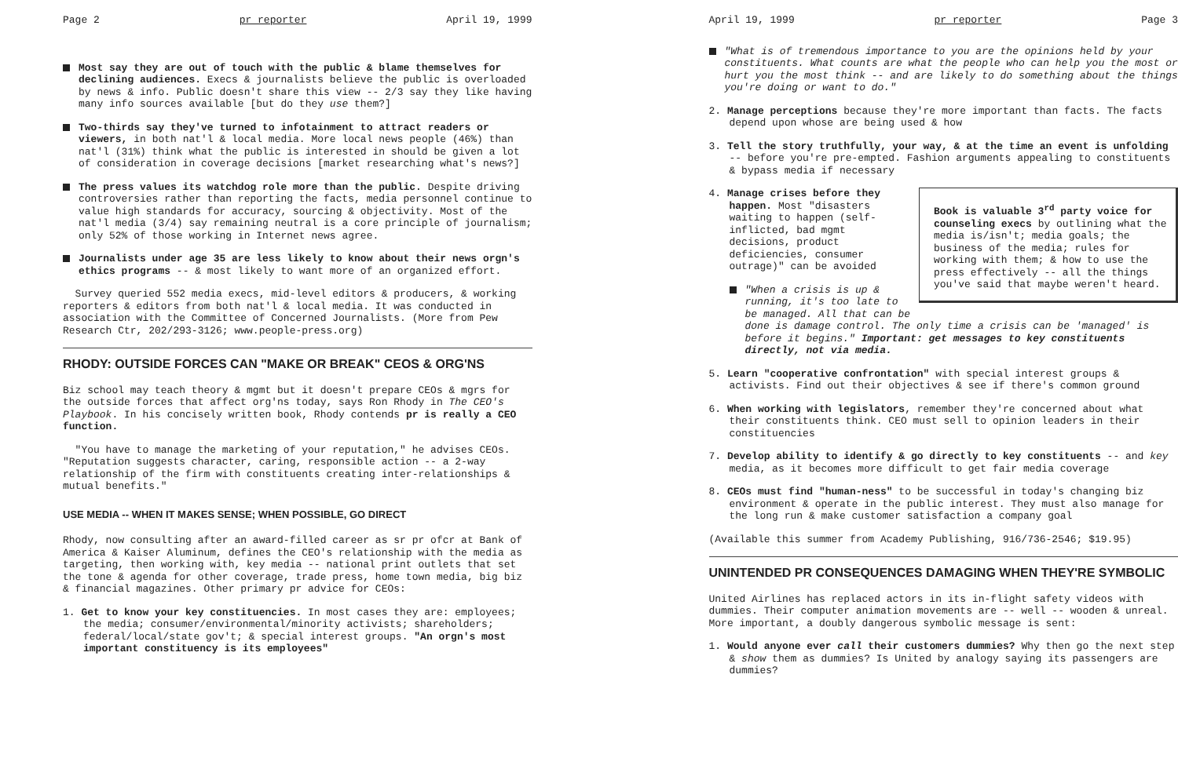Page 2 pr reporter April 19, 1999
Most say they are out of touch with the public & blame themselves for declining audiences. Execs & journalists believe the public is overloaded by news & info. Public doesn't share this view -- 2/3 say they like having many info sources available [but do they use them?]
Two-thirds say they've turned to infotainment to attract readers or viewers, in both nat'l & local media. More local news people (46%) than nat'l (31%) think what the public is interested in should be given a lot of consideration in coverage decisions [market researching what's news?]
The press values its watchdog role more than the public. Despite driving controversies rather than reporting the facts, media personnel continue to value high standards for accuracy, sourcing & objectivity. Most of the nat'l media (3/4) say remaining neutral is a core principle of journalism; only 52% of those working in Internet news agree.
Journalists under age 35 are less likely to know about their news orgn's ethics programs -- & most likely to want more of an organized effort.
Survey queried 552 media execs, mid-level editors & producers, & working reporters & editors from both nat'l & local media. It was conducted in association with the Committee of Concerned Journalists. (More from Pew Research Ctr, 202/293-3126; www.people-press.org)
RHODY: OUTSIDE FORCES CAN "MAKE OR BREAK" CEOS & ORG'NS
Biz school may teach theory & mgmt but it doesn't prepare CEOs & mgrs for the outside forces that affect org'ns today, says Ron Rhody in The CEO's Playbook. In his concisely written book, Rhody contends pr is really a CEO function.
"You have to manage the marketing of your reputation," he advises CEOs. "Reputation suggests character, caring, responsible action -- a 2-way relationship of the firm with constituents creating inter-relationships & mutual benefits."
USE MEDIA -- WHEN IT MAKES SENSE; WHEN POSSIBLE, GO DIRECT
Rhody, now consulting after an award-filled career as sr pr ofcr at Bank of America & Kaiser Aluminum, defines the CEO's relationship with the media as targeting, then working with, key media -- national print outlets that set the tone & agenda for other coverage, trade press, home town media, big biz & financial magazines. Other primary pr advice for CEOs:
1. Get to know your key constituencies. In most cases they are: employees; the media; consumer/environmental/minority activists; shareholders; federal/local/state gov't; & special interest groups. "An orgn's most important constituency is its employees"
April 19, 1999 pr reporter Page 3
"What is of tremendous importance to you are the opinions held by your constituents. What counts are what the people who can help you the most or hurt you the most think -- and are likely to do something about the things you're doing or want to do."
2. Manage perceptions because they're more important than facts. The facts depend upon whose are being used & how
3. Tell the story truthfully, your way, & at the time an event is unfolding -- before you're pre-empted. Fashion arguments appealing to constituents & bypass media if necessary
Book is valuable 3<sup>rd</sup> party voice for counseling execs by outlining what the media is/isn't; media goals; the business of the media; rules for working with them; & how to use the press effectively -- all the things you've said that maybe weren't heard.
4. Manage crises before they happen. Most "disasters waiting to happen (self-inflicted, bad mgmt decisions, product deficiencies, consumer outrage)" can be avoided
"When a crisis is up & running, it's too late to be managed. All that can be done is damage control. The only time a crisis can be 'managed' is before it begins." Important: get messages to key constituents directly, not via media.
5. Learn "cooperative confrontation" with special interest groups & activists. Find out their objectives & see if there's common ground
6. When working with legislators, remember they're concerned about what their constituents think. CEO must sell to opinion leaders in their constituencies
7. Develop ability to identify & go directly to key constituents -- and key media, as it becomes more difficult to get fair media coverage
8. CEOs must find "human-ness" to be successful in today's changing biz environment & operate in the public interest. They must also manage for the long run & make customer satisfaction a company goal
(Available this summer from Academy Publishing, 916/736-2546; $19.95)
UNINTENDED PR CONSEQUENCES DAMAGING WHEN THEY'RE SYMBOLIC
United Airlines has replaced actors in its in-flight safety videos with dummies. Their computer animation movements are -- well -- wooden & unreal. More important, a doubly dangerous symbolic message is sent:
1. Would anyone ever call their customers dummies? Why then go the next step & show them as dummies? Is United by analogy saying its passengers are dummies?